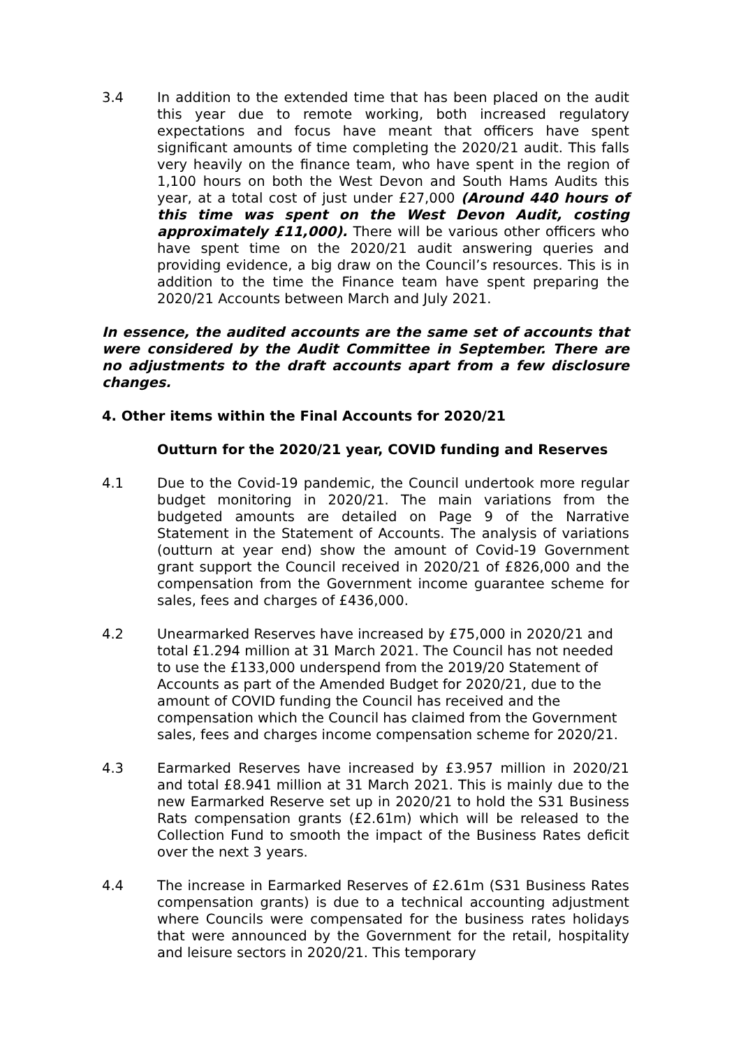3.4 In addition to the extended time that has been placed on the audit this year due to remote working, both increased regulatory expectations and focus have meant that officers have spent significant amounts of time completing the 2020/21 audit. This falls very heavily on the finance team, who have spent in the region of 1,100 hours on both the West Devon and South Hams Audits this year, at a total cost of just under £27,000 (Around 440 hours of this time was spent on the West Devon Audit, costing approximately £11,000). There will be various other officers who have spent time on the 2020/21 audit answering queries and providing evidence, a big draw on the Council’s resources. This is in addition to the time the Finance team have spent preparing the 2020/21 Accounts between March and July 2021.
In essence, the audited accounts are the same set of accounts that were considered by the Audit Committee in September. There are no adjustments to the draft accounts apart from a few disclosure changes.
4. Other items within the Final Accounts for 2020/21
Outturn for the 2020/21 year, COVID funding and Reserves
4.1 Due to the Covid-19 pandemic, the Council undertook more regular budget monitoring in 2020/21. The main variations from the budgeted amounts are detailed on Page 9 of the Narrative Statement in the Statement of Accounts. The analysis of variations (outturn at year end) show the amount of Covid-19 Government grant support the Council received in 2020/21 of £826,000 and the compensation from the Government income guarantee scheme for sales, fees and charges of £436,000.
4.2 Unearmarked Reserves have increased by £75,000 in 2020/21 and total £1.294 million at 31 March 2021. The Council has not needed to use the £133,000 underspend from the 2019/20 Statement of Accounts as part of the Amended Budget for 2020/21, due to the amount of COVID funding the Council has received and the compensation which the Council has claimed from the Government sales, fees and charges income compensation scheme for 2020/21.
4.3 Earmarked Reserves have increased by £3.957 million in 2020/21 and total £8.941 million at 31 March 2021. This is mainly due to the new Earmarked Reserve set up in 2020/21 to hold the S31 Business Rats compensation grants (£2.61m) which will be released to the Collection Fund to smooth the impact of the Business Rates deficit over the next 3 years.
4.4 The increase in Earmarked Reserves of £2.61m (S31 Business Rates compensation grants) is due to a technical accounting adjustment where Councils were compensated for the business rates holidays that were announced by the Government for the retail, hospitality and leisure sectors in 2020/21. This temporary